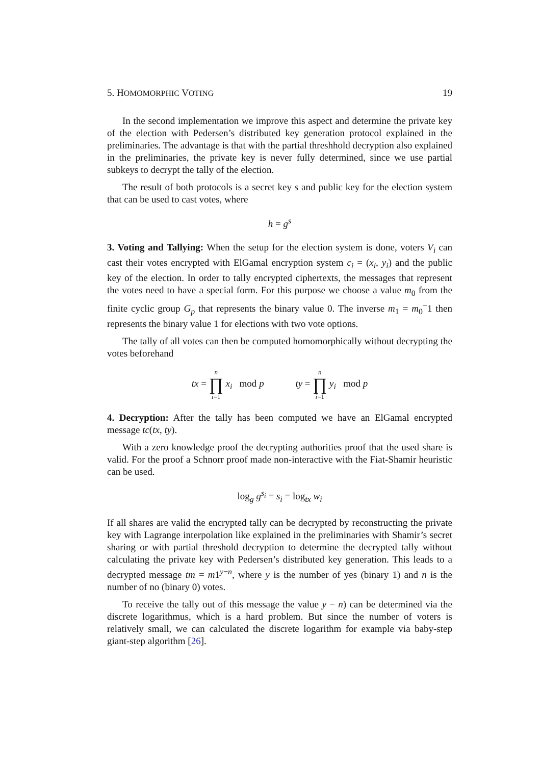5. HOMOMORPHIC VOTING 19
In the second implementation we improve this aspect and determine the private key of the election with Pedersen’s distributed key generation protocol explained in the preliminaries. The advantage is that with the partial threshhold decryption also explained in the preliminaries, the private key is never fully determined, since we use partial subkeys to decrypt the tally of the election.
The result of both protocols is a secret key s and public key for the election system that can be used to cast votes, where
h = g<sup>s</sup>
3. Voting and Tallying: When the setup for the election system is done, voters V<sub>i</sub> can cast their votes encrypted with ElGamal encryption system c<sub>i</sub> = (x<sub>i</sub>, y<sub>i</sub>) and the public key of the election. In order to tally encrypted ciphertexts, the messages that represent the votes need to have a special form. For this purpose we choose a value m<sub>0</sub> from the finite cyclic group G<sub>p</sub> that represents the binary value 0. The inverse m<sub>1</sub> = m<sub>0</sub><sup>−</sup>1 then represents the binary value 1 for elections with two vote options.
The tally of all votes can then be computed homomorphically without decrypting the votes beforehand
tx = n ∏ i=1 x<sub>i</sub> mod p ty = n ∏ i=1 y<sub>i</sub> mod p
4. Decryption: After the tally has been computed we have an ElGamal encrypted message tc(tx, ty).
With a zero knowledge proof the decrypting authorities proof that the used share is valid. For the proof a Schnorr proof made non-interactive with the Fiat-Shamir heuristic can be used.
log<sub>g</sub> g<sup>s<sub>i</sub></sup> = s<sub>i</sub> = log<sub>tx</sub> w<sub>i</sub>
If all shares are valid the encrypted tally can be decrypted by reconstructing the private key with Lagrange interpolation like explained in the preliminaries with Shamir’s secret sharing or with partial threshold decryption to determine the decrypted tally without calculating the private key with Pedersen’s distributed key generation. This leads to a decrypted message tm = m1<sup>y−n</sup>, where y is the number of yes (binary 1) and n is the number of no (binary 0) votes.
To receive the tally out of this message the value y − n) can be determined via the discrete logarithmus, which is a hard problem. But since the number of voters is relatively small, we can calculated the discrete logarithm for example via baby-step giant-step algorithm [26].